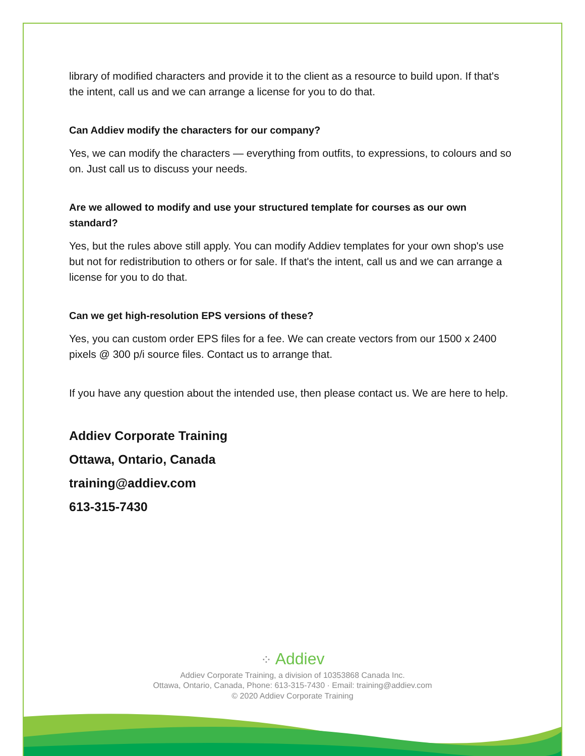library of modified characters and provide it to the client as a resource to build upon. If that's the intent, call us and we can arrange a license for you to do that.
Can Addiev modify the characters for our company?
Yes, we can modify the characters — everything from outfits, to expressions, to colours and so on. Just call us to discuss your needs.
Are we allowed to modify and use your structured template for courses as our own standard?
Yes, but the rules above still apply. You can modify Addiev templates for your own shop's use but not for redistribution to others or for sale. If that's the intent, call us and we can arrange a license for you to do that.
Can we get high-resolution EPS versions of these?
Yes, you can custom order EPS files for a fee. We can create vectors from our 1500 x 2400 pixels @ 300 p/i source files. Contact us to arrange that.
If you have any question about the intended use, then please contact us. We are here to help.
Addiev Corporate Training
Ottawa, Ontario, Canada
training@addiev.com
613-315-7430
⁘ Addiev
Addiev Corporate Training, a division of 10353868 Canada Inc.
Ottawa, Ontario, Canada, Phone: 613-315-7430 · Email: training@addiev.com
© 2020 Addiev Corporate Training